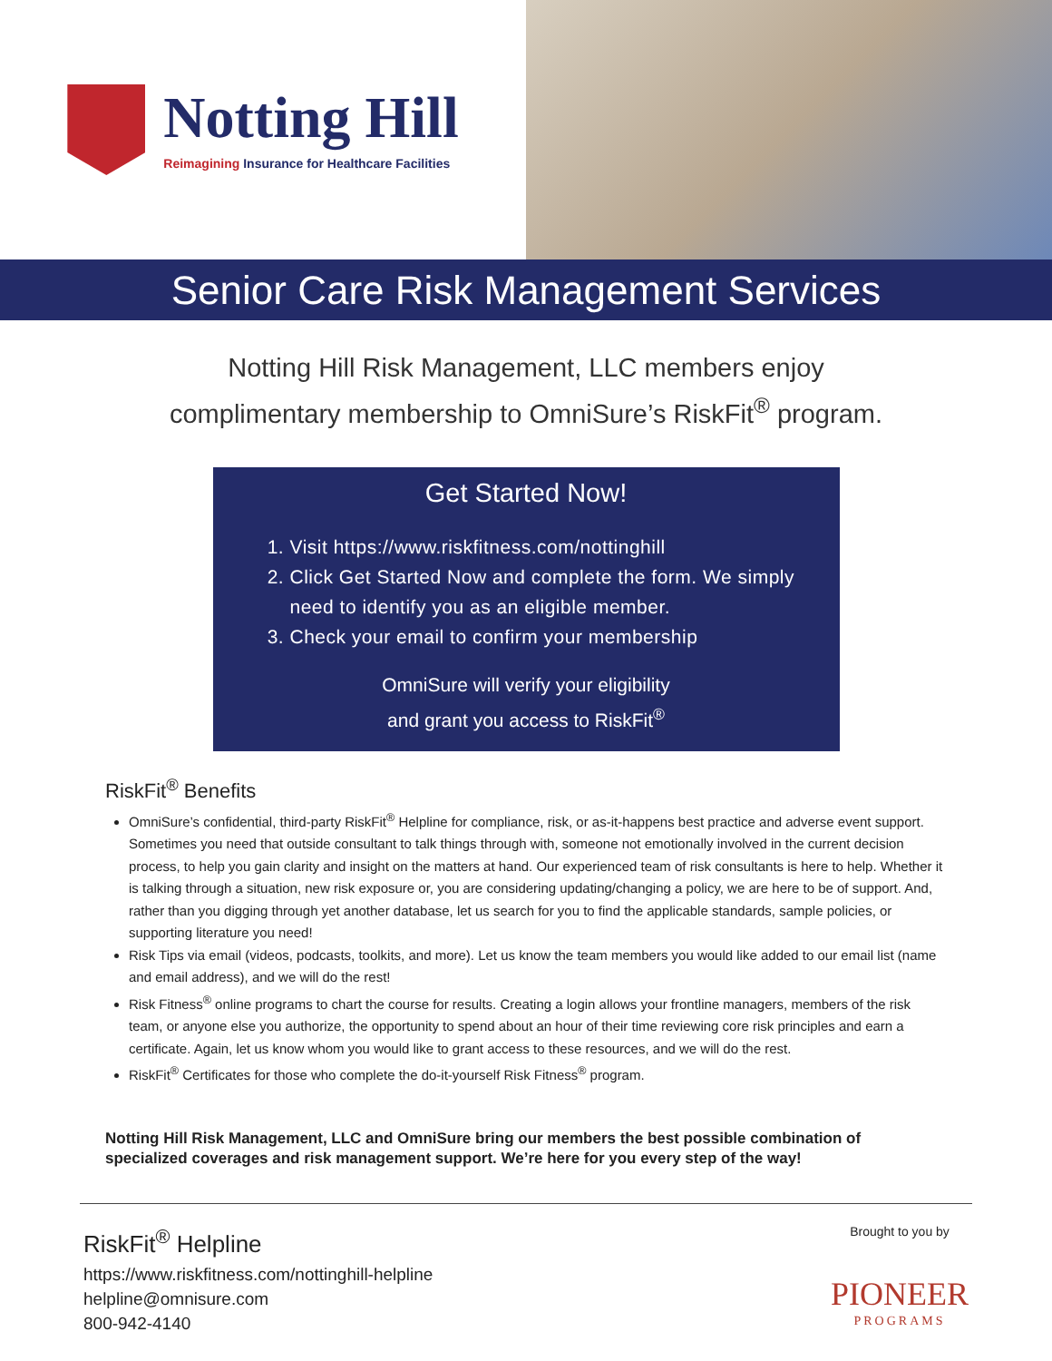Notting Hill
Reimagining Insurance for Healthcare Facilities
Senior Care Risk Management Services
Notting Hill Risk Management, LLC members enjoy
complimentary membership to OmniSure’s RiskFit<sup>®</sup> program.
Get Started Now!
1. Visit https://www.riskfitness.com/nottinghill
2. Click Get Started Now and complete the form. We simply need to identify you as an eligible member.
3. Check your email to confirm your membership
OmniSure will verify your eligibility
and grant you access to RiskFit<sup>®</sup>
RiskFit<sup>®</sup> Benefits
OmniSure’s confidential, third-party RiskFit<sup>®</sup> Helpline for compliance, risk, or as-it-happens best practice and adverse event support. Sometimes you need that outside consultant to talk things through with, someone not emotionally involved in the current decision process, to help you gain clarity and insight on the matters at hand. Our experienced team of risk consultants is here to help. Whether it is talking through a situation, new risk exposure or, you are considering updating/changing a policy, we are here to be of support. And, rather than you digging through yet another database, let us search for you to find the applicable standards, sample policies, or supporting literature you need!
Risk Tips via email (videos, podcasts, toolkits, and more). Let us know the team members you would like added to our email list (name and email address), and we will do the rest!
Risk Fitness<sup>®</sup> online programs to chart the course for results. Creating a login allows your frontline managers, members of the risk team, or anyone else you authorize, the opportunity to spend about an hour of their time reviewing core risk principles and earn a certificate. Again, let us know whom you would like to grant access to these resources, and we will do the rest.
RiskFit<sup>®</sup> Certificates for those who complete the do-it-yourself Risk Fitness<sup>®</sup> program.
Notting Hill Risk Management, LLC and OmniSure bring our members the best possible combination of specialized coverages and risk management support. We’re here for you every step of the way!
RiskFit<sup>®</sup> Helpline
https://www.riskfitness.com/nottinghill-helpline
helpline@omnisure.com
800-942-4140
Brought to you by
PIONEER
PROGRAMS